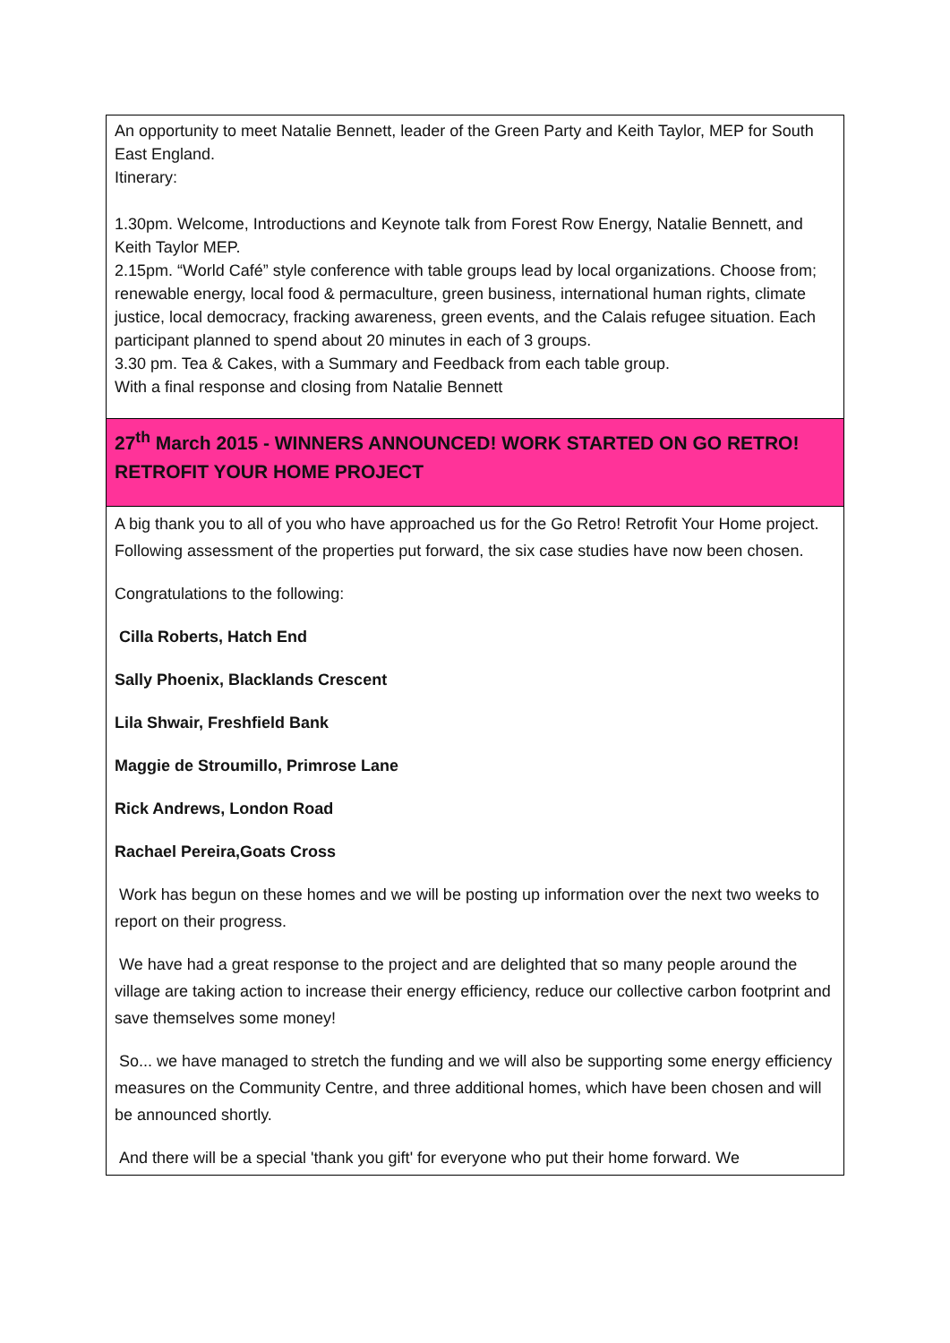| An opportunity to meet Natalie Bennett, leader of the Green Party and Keith Taylor, MEP for South East England. Itinerary: 1.30pm. Welcome, Introductions and Keynote talk from Forest Row Energy, Natalie Bennett, and Keith Taylor MEP. 2.15pm. “World Café” style conference with table groups lead by local organizations. Choose from; renewable energy, local food & permaculture, green business, international human rights, climate justice, local democracy, fracking awareness, green events, and the Calais refugee situation. Each participant planned to spend about 20 minutes in each of 3 groups. 3.30 pm. Tea & Cakes, with a Summary and Feedback from each table group. With a final response and closing from Natalie Bennett |
| 27<sup>th</sup> March 2015 - WINNERS ANNOUNCED! WORK STARTED ON GO RETRO! RETROFIT YOUR HOME PROJECT |
| A big thank you to all of you who have approached us for the Go Retro! Retrofit Your Home project. Following assessment of the properties put forward, the six case studies have now been chosen. Congratulations to the following: Cilla Roberts, Hatch End Sally Phoenix, Blacklands Crescent Lila Shwair, Freshfield Bank Maggie de Stroumillo, Primrose Lane Rick Andrews, London Road Rachael Pereira,Goats Cross Work has begun on these homes and we will be posting up information over the next two weeks to report on their progress. We have had a great response to the project and are delighted that so many people around the village are taking action to increase their energy efficiency, reduce our collective carbon footprint and save themselves some money! So... we have managed to stretch the funding and we will also be supporting some energy efficiency measures on the Community Centre, and three additional homes, which have been chosen and will be announced shortly. And there will be a special 'thank you gift' for everyone who put their home forward. We |